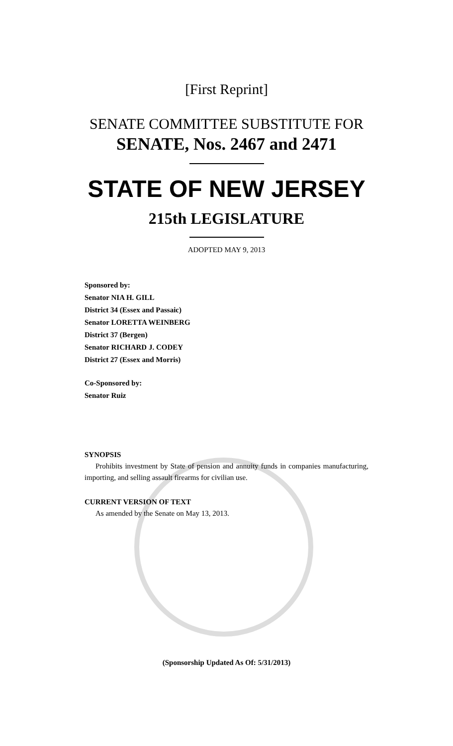[First Reprint]
SENATE COMMITTEE SUBSTITUTE FOR
SENATE, Nos. 2467 and 2471
STATE OF NEW JERSEY
215th LEGISLATURE
ADOPTED MAY 9, 2013
Sponsored by:
Senator NIA H. GILL
District 34 (Essex and Passaic)
Senator LORETTA WEINBERG
District 37 (Bergen)
Senator RICHARD J. CODEY
District 27 (Essex and Morris)
Co-Sponsored by:
Senator Ruiz
SYNOPSIS
Prohibits investment by State of pension and annuity funds in companies manufacturing, importing, and selling assault firearms for civilian use.
CURRENT VERSION OF TEXT
As amended by the Senate on May 13, 2013.
(Sponsorship Updated As Of: 5/31/2013)